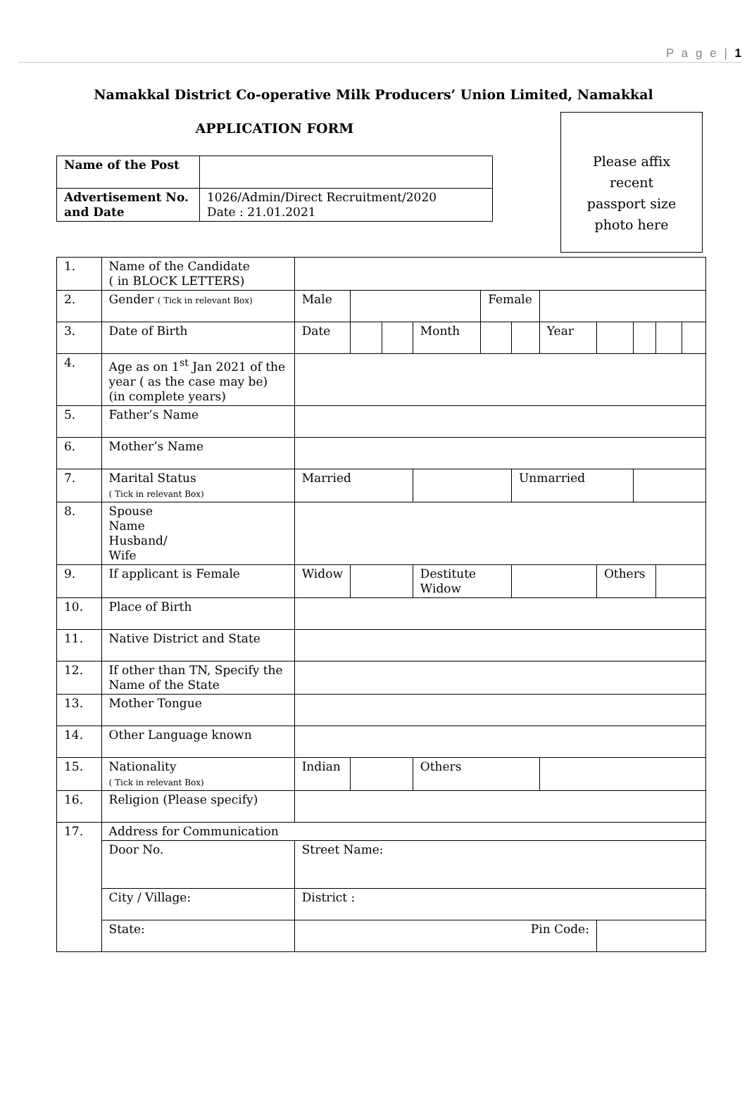P a g e | 1
Namakkal District Co-operative Milk Producers’ Union Limited, Namakkal
APPLICATION FORM
| Name of the Post | |
| Advertisement No. and Date | 1026/Admin/Direct Recruitment/2020 Date : 21.01.2021 |
Please affix
recent
passport size
photo here
| 1. | Name of the Candidate ( in BLOCK LETTERS) | | | | | | | | | | | |
| 2. | Gender ( Tick in relevant Box) | Male | | | | Female | | | | | | |
| 3. | Date of Birth | Date | | | Month | | | Year | | | | |
| 4. | Age as on 1<sup>st</sup> Jan 2021 of the year ( as the case may be) (in complete years) | | | | | | | | | | | |
| 5. | Father’s Name | | | | | | | | | | | |
| 6. | Mother’s Name | | | | | | | | | | | |
| 7. | Marital Status ( Tick in relevant Box) | Married | | | | | Unmarried | | | | | |
| 8. | Spouse Name Husband/ Wife | | | | | | | | | | | |
| 9. | If applicant is Female | Widow | | | Destitute Widow | | | | Others | | | |
| 10. | Place of Birth | | | | | | | | | | | |
| 11. | Native District and State | | | | | | | | | | | |
| 12. | If other than TN, Specify the Name of the State | | | | | | | | | | | |
| 13. | Mother Tongue | | | | | | | | | | | |
| 14. | Other Language known | | | | | | | | | | | |
| 15. | Nationality ( Tick in relevant Box) | Indian | | | Others | | | | | | | |
| 16. | Religion (Please specify) | | | | | | | | | | | |
| 17. | Address for Communication | | | | | | | | | | | |
| | Door No. | Street Name: | | | | | | | | | | |
| | City / Village: | District : | | | | | | | | | | |
| | State: | Pin Code: | | | | | | | | | | |